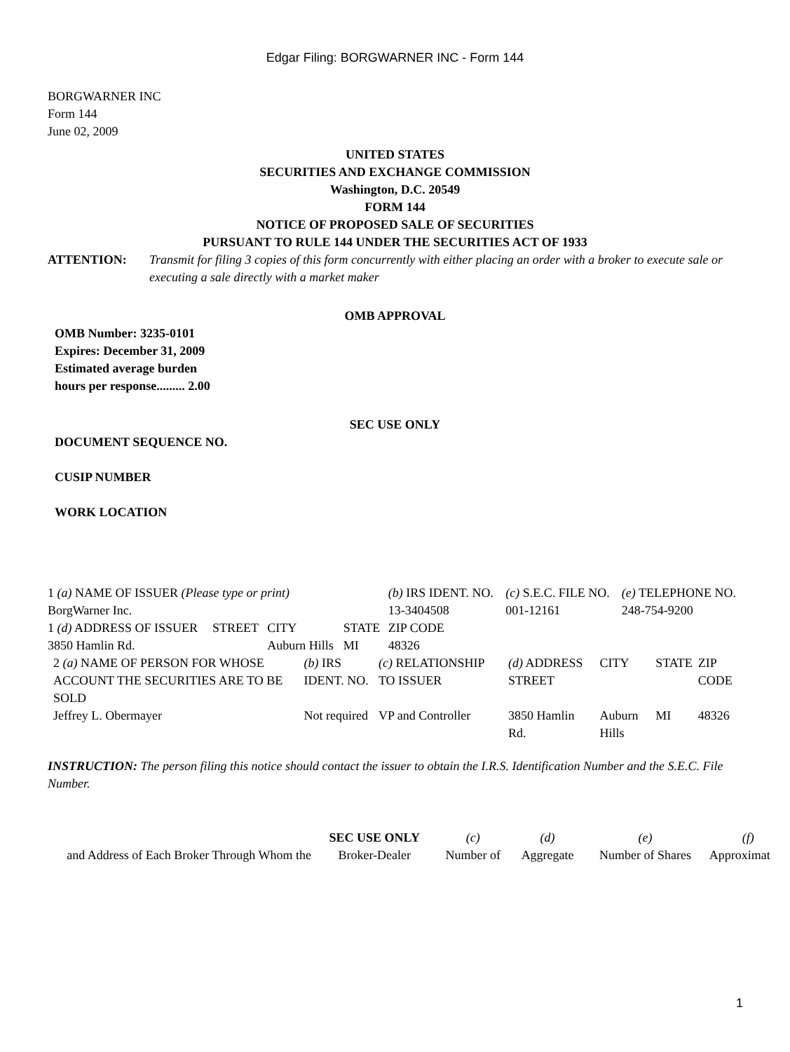Edgar Filing: BORGWARNER INC - Form 144
BORGWARNER INC
Form 144
June 02, 2009
UNITED STATES
SECURITIES AND EXCHANGE COMMISSION
Washington, D.C. 20549
FORM 144
NOTICE OF PROPOSED SALE OF SECURITIES
PURSUANT TO RULE 144 UNDER THE SECURITIES ACT OF 1933
ATTENTION: Transmit for filing 3 copies of this form concurrently with either placing an order with a broker to execute sale or executing a sale directly with a market maker
OMB APPROVAL
OMB Number: 3235-0101
Expires: December 31, 2009
Estimated average burden
hours per response......... 2.00
SEC USE ONLY
DOCUMENT SEQUENCE NO.
CUSIP NUMBER
WORK LOCATION
| 1 (a) NAME OF ISSUER (Please type or print) | | | | (b) IRS IDENT. NO. | (c) S.E.C. FILE NO. | (e) TELEPHONE NO. |
| BorgWarner Inc. | | | | 13-3404508 | 001-12161 | 248-754-9200 |
| 1 (d) ADDRESS OF ISSUER | STREET | CITY | STATE | ZIP CODE | | |
| 3850 Hamlin Rd. | | Auburn Hills | MI | 48326 | | |
| 2 (a) NAME OF PERSON FOR WHOSE ACCOUNT THE SECURITIES ARE TO BE SOLD | (b) IRS IDENT. NO. | (c) RELATIONSHIP TO ISSUER | (d) ADDRESS STREET | CITY | STATE | ZIP CODE |
| Jeffrey L. Obermayer | Not required | VP and Controller | 3850 Hamlin Rd. | Auburn Hills | MI | 48326 |
INSTRUCTION: The person filing this notice should contact the issuer to obtain the I.R.S. Identification Number and the S.E.C. File Number.
| | SEC USE ONLY | (c) | (d) | (e) | (f) |
| and Address of Each Broker Through Whom the | Broker-Dealer | Number of | Aggregate | Number of Shares | Approximat |
1